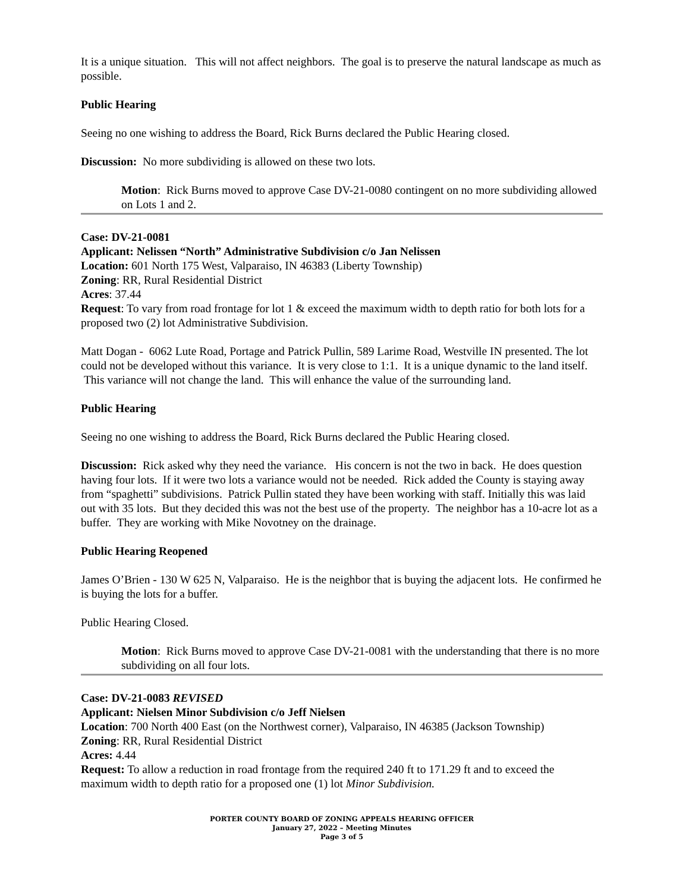It is a unique situation. This will not affect neighbors. The goal is to preserve the natural landscape as much as possible.
Public Hearing
Seeing no one wishing to address the Board, Rick Burns declared the Public Hearing closed.
Discussion: No more subdividing is allowed on these two lots.
Motion: Rick Burns moved to approve Case DV-21-0080 contingent on no more subdividing allowed on Lots 1 and 2.
Case: DV-21-0081
Applicant: Nelissen “North” Administrative Subdivision c/o Jan Nelissen
Location: 601 North 175 West, Valparaiso, IN 46383 (Liberty Township)
Zoning: RR, Rural Residential District
Acres: 37.44
Request: To vary from road frontage for lot 1 & exceed the maximum width to depth ratio for both lots for a proposed two (2) lot Administrative Subdivision.
Matt Dogan - 6062 Lute Road, Portage and Patrick Pullin, 589 Larime Road, Westville IN presented. The lot could not be developed without this variance. It is very close to 1:1. It is a unique dynamic to the land itself. This variance will not change the land. This will enhance the value of the surrounding land.
Public Hearing
Seeing no one wishing to address the Board, Rick Burns declared the Public Hearing closed.
Discussion: Rick asked why they need the variance. His concern is not the two in back. He does question having four lots. If it were two lots a variance would not be needed. Rick added the County is staying away from “spaghetti” subdivisions. Patrick Pullin stated they have been working with staff. Initially this was laid out with 35 lots. But they decided this was not the best use of the property. The neighbor has a 10-acre lot as a buffer. They are working with Mike Novotney on the drainage.
Public Hearing Reopened
James O’Brien - 130 W 625 N, Valparaiso. He is the neighbor that is buying the adjacent lots. He confirmed he is buying the lots for a buffer.
Public Hearing Closed.
Motion: Rick Burns moved to approve Case DV-21-0081 with the understanding that there is no more subdividing on all four lots.
Case: DV-21-0083 REVISED
Applicant: Nielsen Minor Subdivision c/o Jeff Nielsen
Location: 700 North 400 East (on the Northwest corner), Valparaiso, IN 46385 (Jackson Township)
Zoning: RR, Rural Residential District
Acres: 4.44
Request: To allow a reduction in road frontage from the required 240 ft to 171.29 ft and to exceed the maximum width to depth ratio for a proposed one (1) lot Minor Subdivision.
PORTER COUNTY BOARD OF ZONING APPEALS HEARING OFFICER
January 27, 2022 – Meeting Minutes
Page 3 of 5